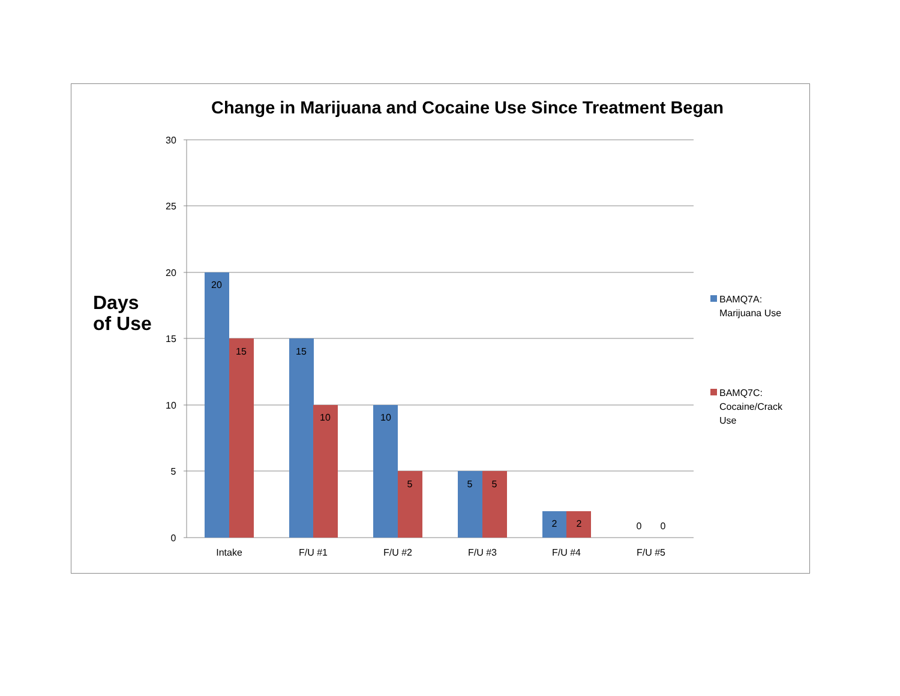Change in Marijuana and Cocaine Use Since Treatment Began
Days
of Use
30
25
20
15
10
5
0
20
15
15
10
10
5
5
5
2
2
0
0
Intake
F/U #1
F/U #2
F/U #3
F/U #4
F/U #5
BAMQ7A:
Marijuana Use
BAMQ7C:
Cocaine/Crack
Use